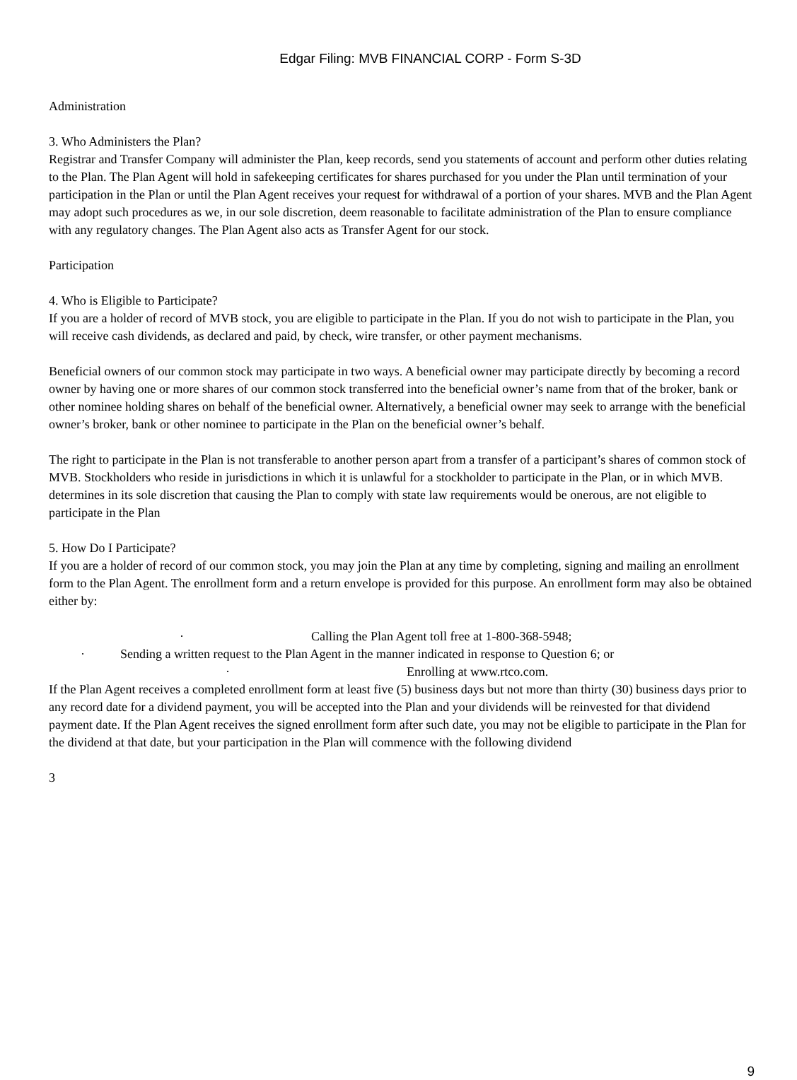Edgar Filing: MVB FINANCIAL CORP - Form S-3D
Administration
3. Who Administers the Plan?
Registrar and Transfer Company will administer the Plan, keep records, send you statements of account and perform other duties relating to the Plan. The Plan Agent will hold in safekeeping certificates for shares purchased for you under the Plan until termination of your participation in the Plan or until the Plan Agent receives your request for withdrawal of a portion of your shares. MVB and the Plan Agent may adopt such procedures as we, in our sole discretion, deem reasonable to facilitate administration of the Plan to ensure compliance with any regulatory changes. The Plan Agent also acts as Transfer Agent for our stock.
Participation
4. Who is Eligible to Participate?
If you are a holder of record of MVB stock, you are eligible to participate in the Plan. If you do not wish to participate in the Plan, you will receive cash dividends, as declared and paid, by check, wire transfer, or other payment mechanisms.
Beneficial owners of our common stock may participate in two ways. A beneficial owner may participate directly by becoming a record owner by having one or more shares of our common stock transferred into the beneficial owner’s name from that of the broker, bank or other nominee holding shares on behalf of the beneficial owner. Alternatively, a beneficial owner may seek to arrange with the beneficial owner’s broker, bank or other nominee to participate in the Plan on the beneficial owner’s behalf.
The right to participate in the Plan is not transferable to another person apart from a transfer of a participant’s shares of common stock of MVB. Stockholders who reside in jurisdictions in which it is unlawful for a stockholder to participate in the Plan, or in which MVB. determines in its sole discretion that causing the Plan to comply with state law requirements would be onerous, are not eligible to participate in the Plan
5. How Do I Participate?
If you are a holder of record of our common stock, you may join the Plan at any time by completing, signing and mailing an enrollment form to the Plan Agent. The enrollment form and a return envelope is provided for this purpose. An enrollment form may also be obtained either by:
· Calling the Plan Agent toll free at 1-800-368-5948;
· Sending a written request to the Plan Agent in the manner indicated in response to Question 6; or
· Enrolling at www.rtco.com.
If the Plan Agent receives a completed enrollment form at least five (5) business days but not more than thirty (30) business days prior to any record date for a dividend payment, you will be accepted into the Plan and your dividends will be reinvested for that dividend payment date. If the Plan Agent receives the signed enrollment form after such date, you may not be eligible to participate in the Plan for the dividend at that date, but your participation in the Plan will commence with the following dividend
3
9